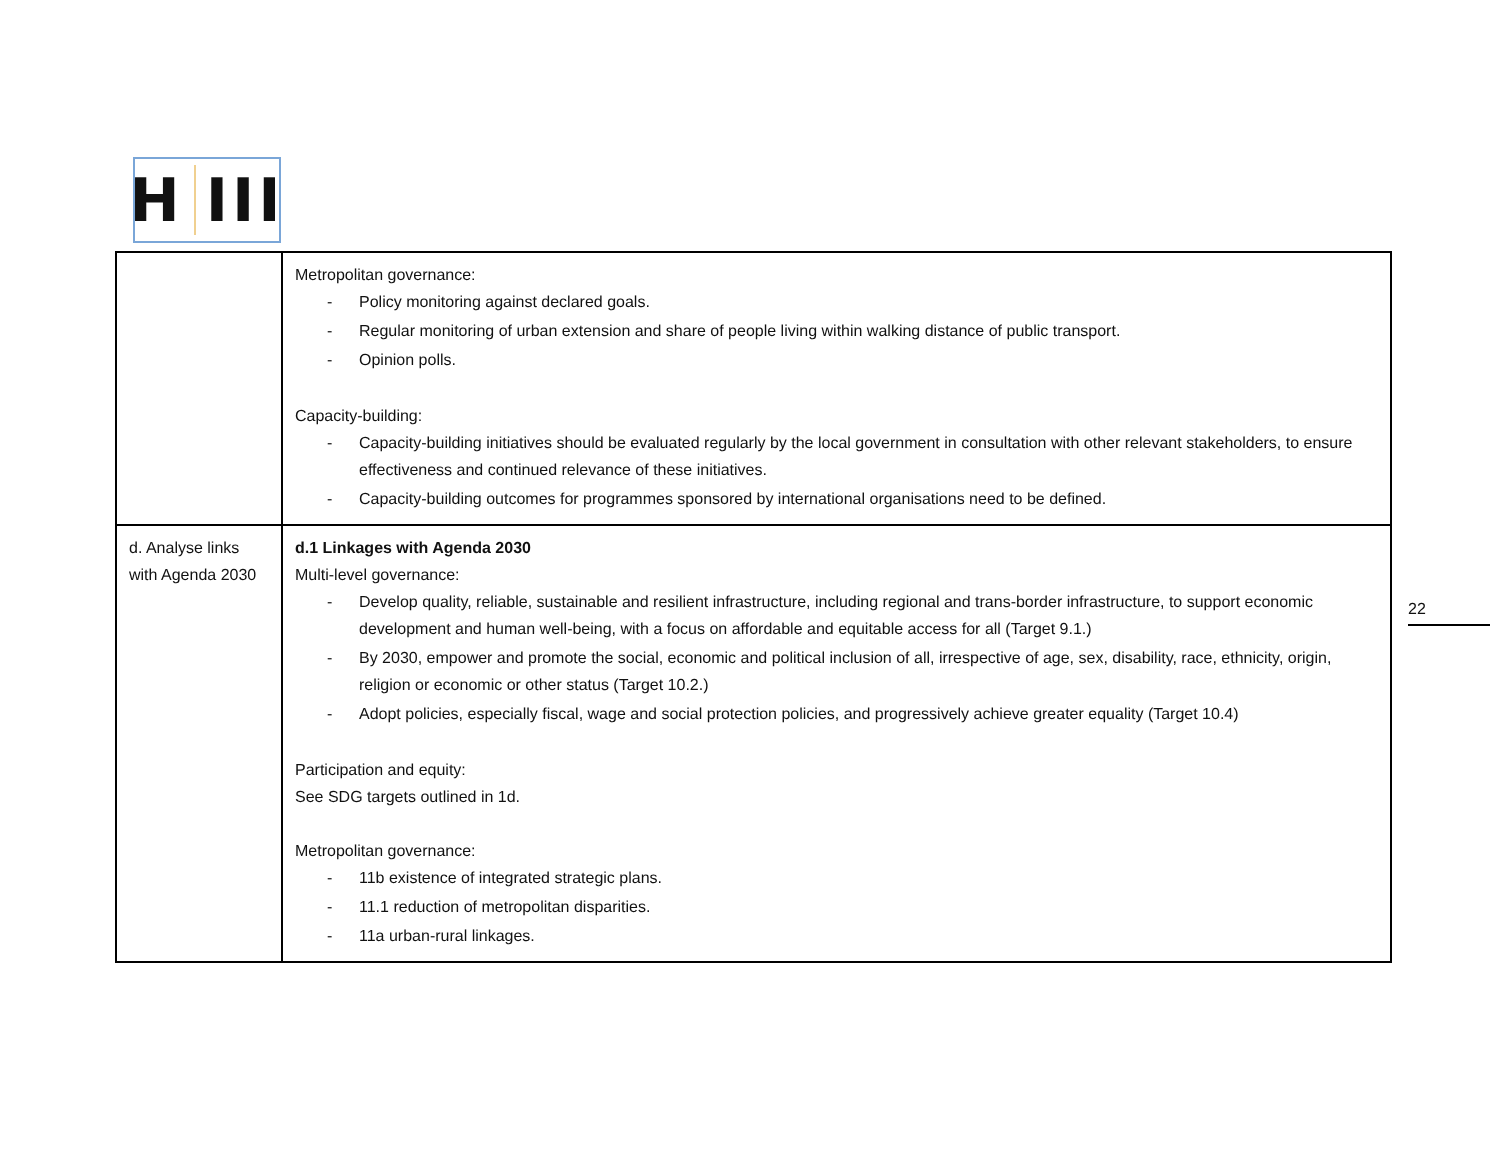H III
| | Metropolitan governance: Policy monitoring against declared goals. Regular monitoring of urban extension and share of people living within walking distance of public transport. Opinion polls. Capacity-building: Capacity-building initiatives should be evaluated regularly by the local government in consultation with other relevant stakeholders, to ensure effectiveness and continued relevance of these initiatives. Capacity-building outcomes for programmes sponsored by international organisations need to be defined. |
| d. Analyse links with Agenda 2030 | d.1 Linkages with Agenda 2030 Multi-level governance: Develop quality, reliable, sustainable and resilient infrastructure, including regional and trans-border infrastructure, to support economic development and human well-being, with a focus on affordable and equitable access for all (Target 9.1.) By 2030, empower and promote the social, economic and political inclusion of all, irrespective of age, sex, disability, race, ethnicity, origin, religion or economic or other status (Target 10.2.) Adopt policies, especially fiscal, wage and social protection policies, and progressively achieve greater equality (Target 10.4) Participation and equity: See SDG targets outlined in 1d. Metropolitan governance: 11b existence of integrated strategic plans. 11.1 reduction of metropolitan disparities. 11a urban-rural linkages. |
22